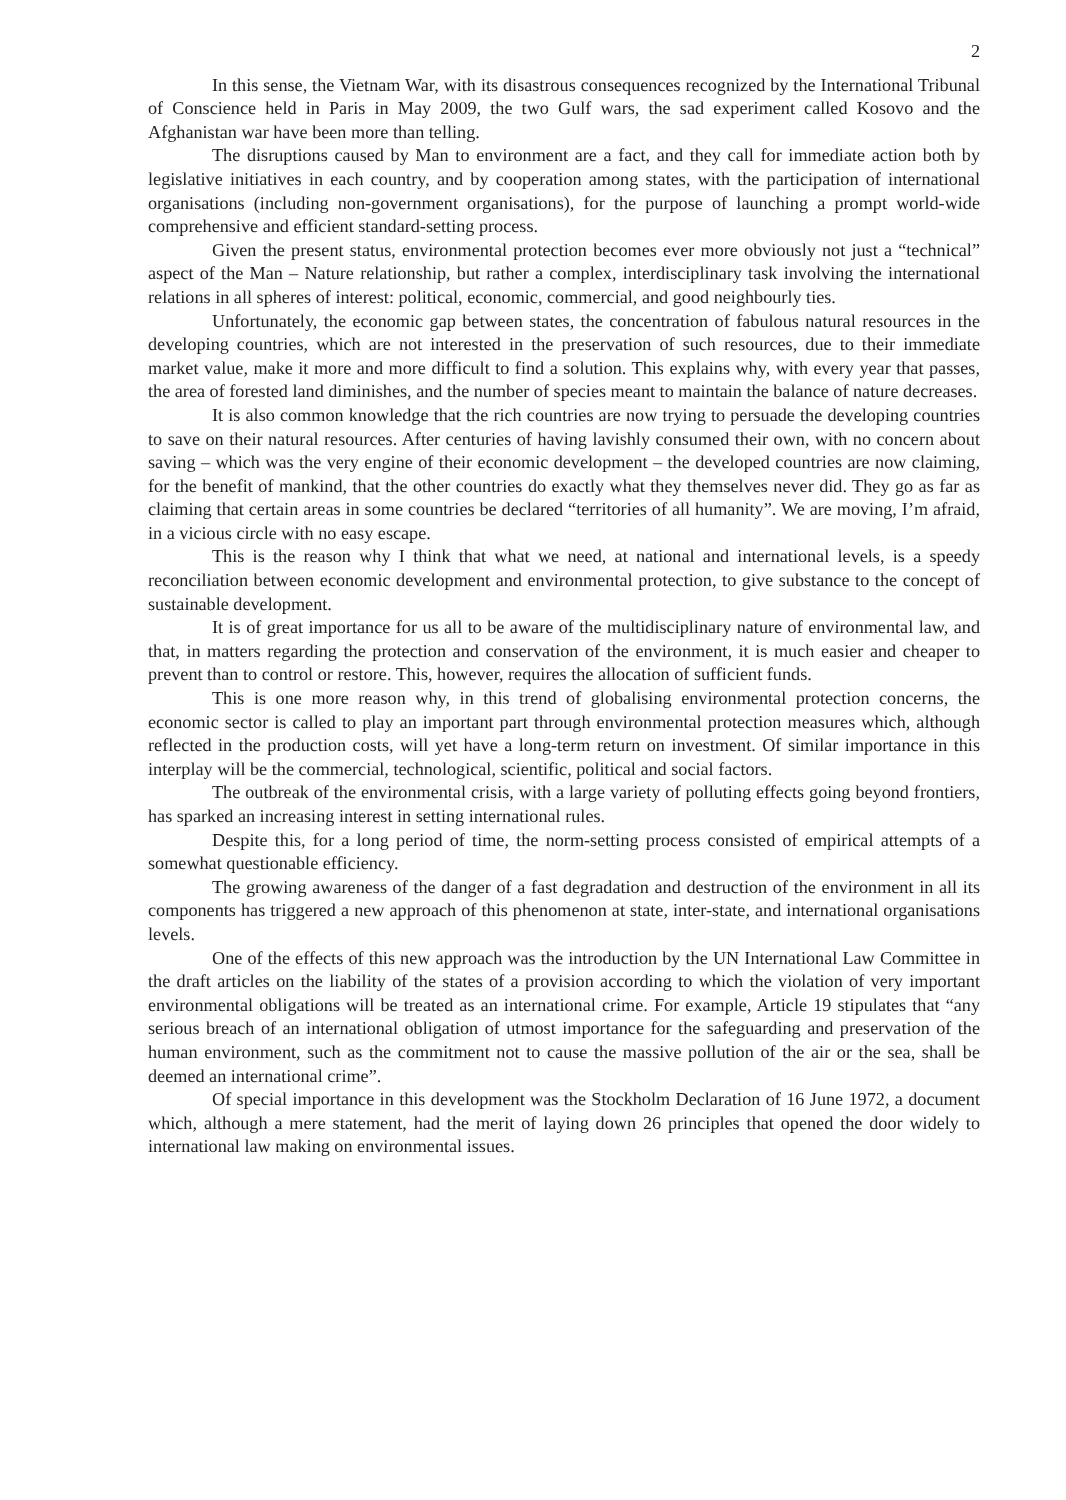2
In this sense, the Vietnam War, with its disastrous consequences recognized by the International Tribunal of Conscience held in Paris in May 2009, the two Gulf wars, the sad experiment called Kosovo and the Afghanistan war have been more than telling.
The disruptions caused by Man to environment are a fact, and they call for immediate action both by legislative initiatives in each country, and by cooperation among states, with the participation of international organisations (including non-government organisations), for the purpose of launching a prompt world-wide comprehensive and efficient standard-setting process.
Given the present status, environmental protection becomes ever more obviously not just a “technical” aspect of the Man – Nature relationship, but rather a complex, interdisciplinary task involving the international relations in all spheres of interest: political, economic, commercial, and good neighbourly ties.
Unfortunately, the economic gap between states, the concentration of fabulous natural resources in the developing countries, which are not interested in the preservation of such resources, due to their immediate market value, make it more and more difficult to find a solution. This explains why, with every year that passes, the area of forested land diminishes, and the number of species meant to maintain the balance of nature decreases.
It is also common knowledge that the rich countries are now trying to persuade the developing countries to save on their natural resources. After centuries of having lavishly consumed their own, with no concern about saving – which was the very engine of their economic development – the developed countries are now claiming, for the benefit of mankind, that the other countries do exactly what they themselves never did. They go as far as claiming that certain areas in some countries be declared “territories of all humanity”. We are moving, I’m afraid, in a vicious circle with no easy escape.
This is the reason why I think that what we need, at national and international levels, is a speedy reconciliation between economic development and environmental protection, to give substance to the concept of sustainable development.
It is of great importance for us all to be aware of the multidisciplinary nature of environmental law, and that, in matters regarding the protection and conservation of the environment, it is much easier and cheaper to prevent than to control or restore. This, however, requires the allocation of sufficient funds.
This is one more reason why, in this trend of globalising environmental protection concerns, the economic sector is called to play an important part through environmental protection measures which, although reflected in the production costs, will yet have a long-term return on investment. Of similar importance in this interplay will be the commercial, technological, scientific, political and social factors.
The outbreak of the environmental crisis, with a large variety of polluting effects going beyond frontiers, has sparked an increasing interest in setting international rules.
Despite this, for a long period of time, the norm-setting process consisted of empirical attempts of a somewhat questionable efficiency.
The growing awareness of the danger of a fast degradation and destruction of the environment in all its components has triggered a new approach of this phenomenon at state, inter-state, and international organisations levels.
One of the effects of this new approach was the introduction by the UN International Law Committee in the draft articles on the liability of the states of a provision according to which the violation of very important environmental obligations will be treated as an international crime. For example, Article 19 stipulates that “any serious breach of an international obligation of utmost importance for the safeguarding and preservation of the human environment, such as the commitment not to cause the massive pollution of the air or the sea, shall be deemed an international crime”.
Of special importance in this development was the Stockholm Declaration of 16 June 1972, a document which, although a mere statement, had the merit of laying down 26 principles that opened the door widely to international law making on environmental issues.